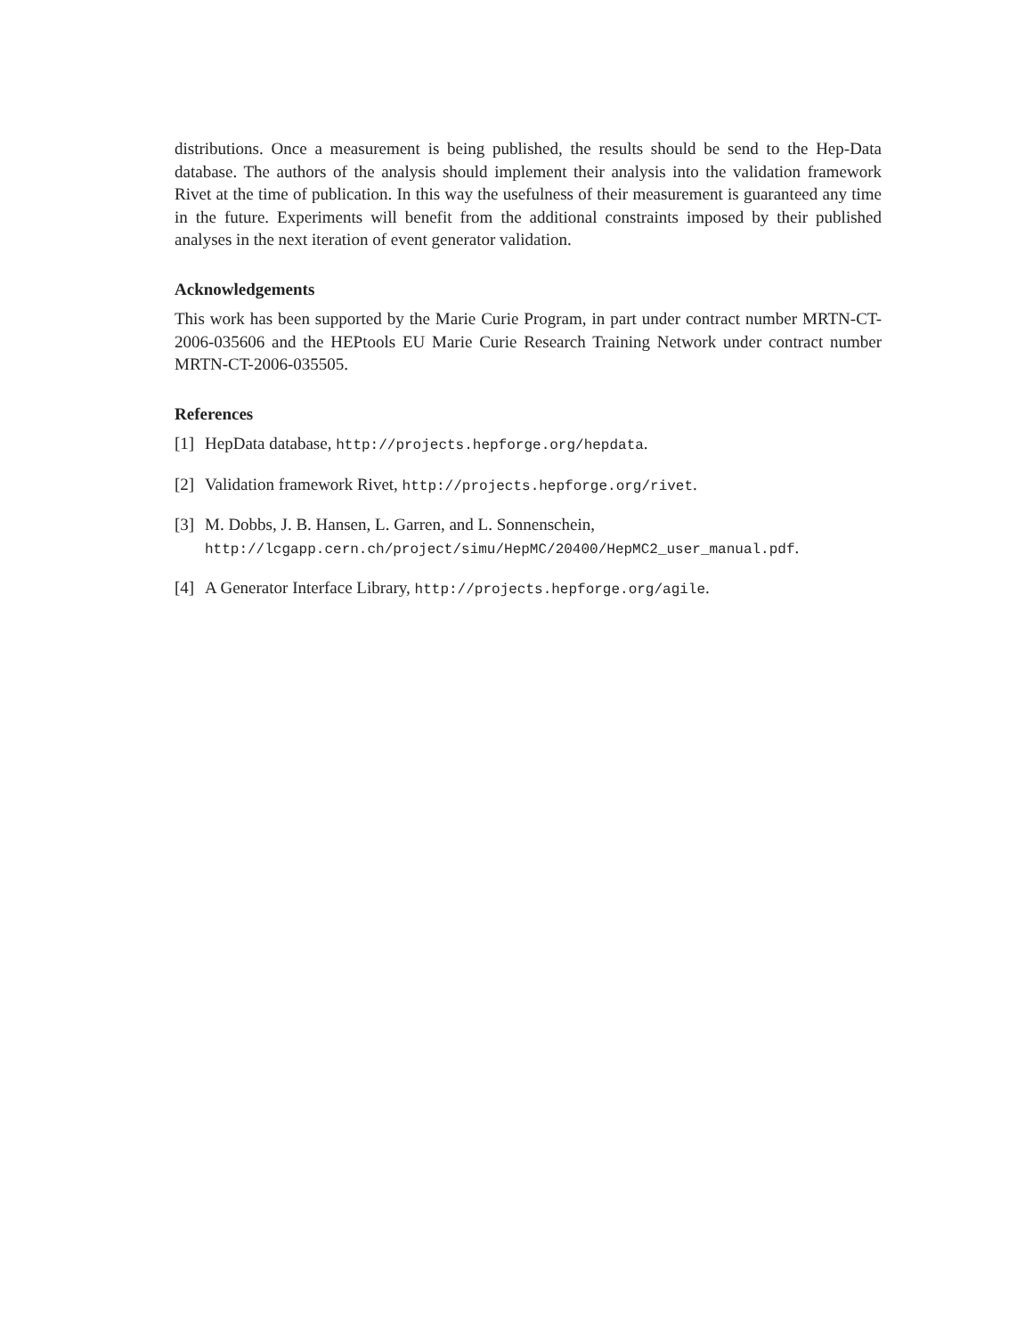distributions. Once a measurement is being published, the results should be send to the Hep-Data database. The authors of the analysis should implement their analysis into the validation framework Rivet at the time of publication. In this way the usefulness of their measurement is guaranteed any time in the future. Experiments will benefit from the additional constraints imposed by their published analyses in the next iteration of event generator validation.
Acknowledgements
This work has been supported by the Marie Curie Program, in part under contract number MRTN-CT-2006-035606 and the HEPtools EU Marie Curie Research Training Network under contract number MRTN-CT-2006-035505.
References
[1] HepData database, http://projects.hepforge.org/hepdata.
[2] Validation framework Rivet, http://projects.hepforge.org/rivet.
[3] M. Dobbs, J. B. Hansen, L. Garren, and L. Sonnenschein,
http://lcgapp.cern.ch/project/simu/HepMC/20400/HepMC2_user_manual.pdf.
[4] A Generator Interface Library, http://projects.hepforge.org/agile.